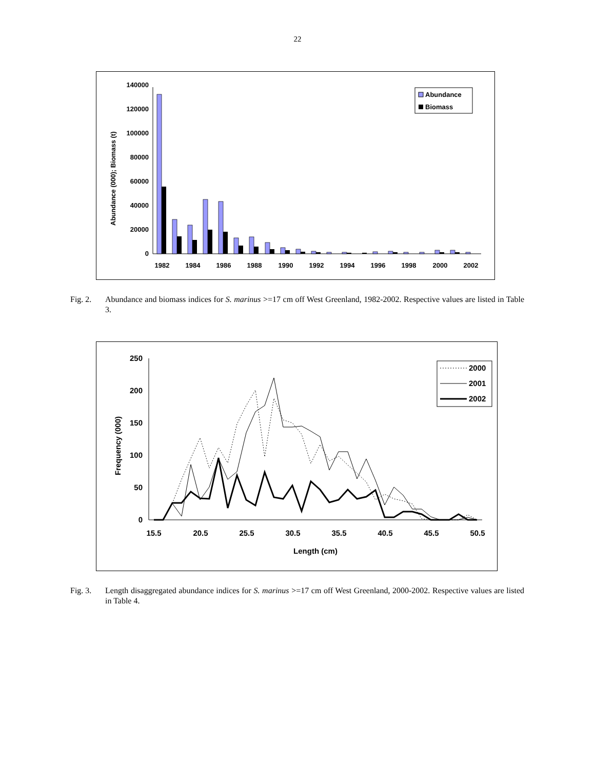22
Abundance (000); Biomass (t)
140000
120000
100000
80000
60000
40000
20000
0
1982
1984
1986
1988
1990
1992
1994
1996
1998
2000
2002
Abundance
Biomass
Fig. 2. Abundance and biomass indices for S. marinus >=17 cm off West Greenland, 1982-2002. Respective values are listed in Table 3.
Frequency (000)
250
200
150
100
50
0
15.5
20.5
25.5
30.5
35.5
40.5
45.5
50.5
Length (cm)
2000
2001
2002
Fig. 3. Length disaggregated abundance indices for S. marinus >=17 cm off West Greenland, 2000-2002. Respective values are listed in Table 4.